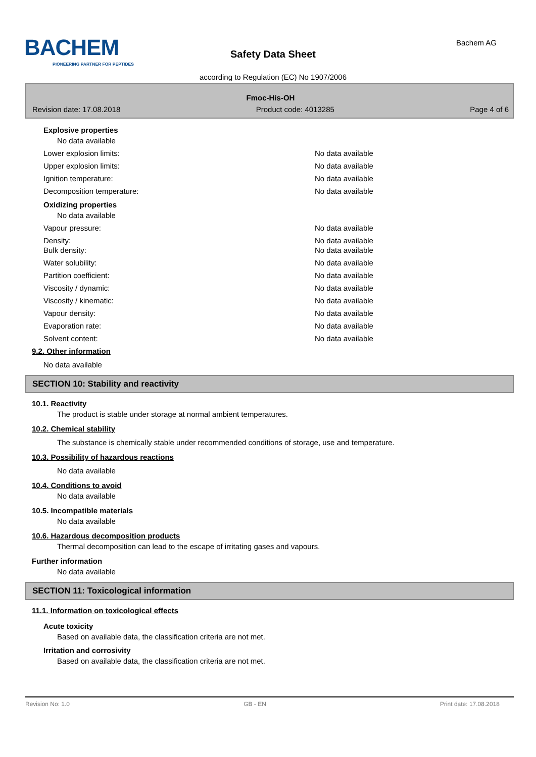BACHEM
PIONEERING PARTNER FOR PEPTIDES
Safety Data Sheet
Bachem AG
according to Regulation (EC) No 1907/2006
Fmoc-His-OH
Revision date: 17.08.2018 Product code: 4013285 Page 4 of 6
Explosive properties
No data available
Lower explosion limits: No data available
Upper explosion limits: No data available
Ignition temperature: No data available
Decomposition temperature: No data available
Oxidizing properties
No data available
Vapour pressure: No data available
Density: No data available
Bulk density: No data available
Water solubility: No data available
Partition coefficient: No data available
Viscosity / dynamic: No data available
Viscosity / kinematic: No data available
Vapour density: No data available
Evaporation rate: No data available
Solvent content: No data available
9.2. Other information
No data available
SECTION 10: Stability and reactivity
10.1. Reactivity
The product is stable under storage at normal ambient temperatures.
10.2. Chemical stability
The substance is chemically stable under recommended conditions of storage, use and temperature.
10.3. Possibility of hazardous reactions
No data available
10.4. Conditions to avoid
No data available
10.5. Incompatible materials
No data available
10.6. Hazardous decomposition products
Thermal decomposition can lead to the escape of irritating gases and vapours.
Further information
No data available
SECTION 11: Toxicological information
11.1. Information on toxicological effects
Acute toxicity
Based on available data, the classification criteria are not met.
Irritation and corrosivity
Based on available data, the classification criteria are not met.
Revision No: 1.0 GB - EN Print date: 17.08.2018